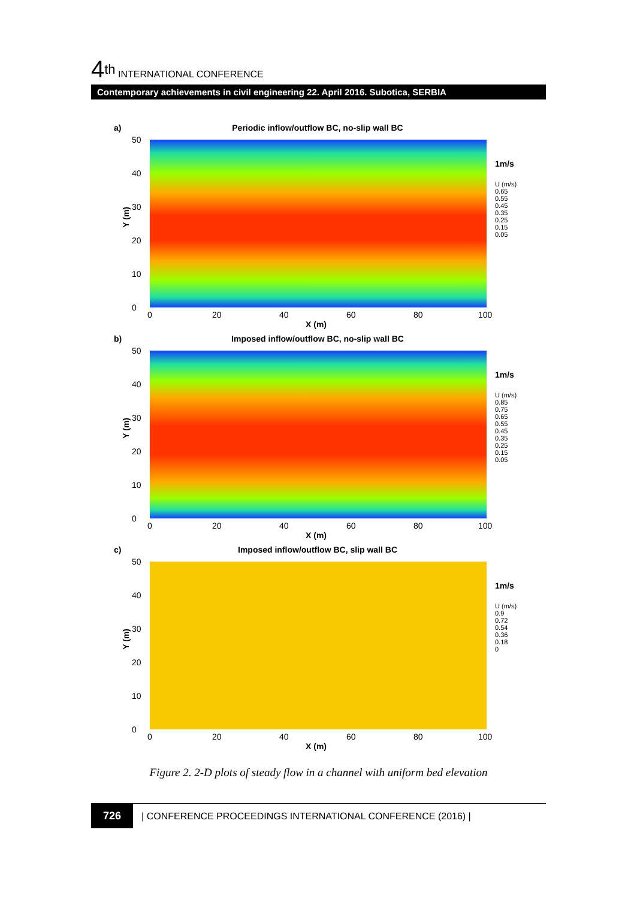4<sup>th</sup> INTERNATIONAL CONFERENCE
Contemporary achievements in civil engineering 22. April 2016. Subotica, SERBIA
a)
Periodic inflow/outflow BC, no-slip wall BC
Y (m)
50
40
30
20
10
0
0 20 40 60 80 100
X (m)
1m/s
U (m/s)
0.65
0.55
0.45
0.35
0.25
0.15
0.05
b)
Imposed inflow/outflow BC, no-slip wall BC
Y (m)
50
40
30
20
10
0
0 20 40 60 80 100
X (m)
1m/s
U (m/s)
0.85
0.75
0.65
0.55
0.45
0.35
0.25
0.15
0.05
c)
Imposed inflow/outflow BC, slip wall BC
Y (m)
50
40
30
20
10
0
0 20 40 60 80 100
X (m)
1m/s
U (m/s)
0.9
0.72
0.54
0.36
0.18
0
Figure 2. 2-D plots of steady flow in a channel with uniform bed elevation
726 | CONFERENCE PROCEEDINGS INTERNATIONAL CONFERENCE (2016) |